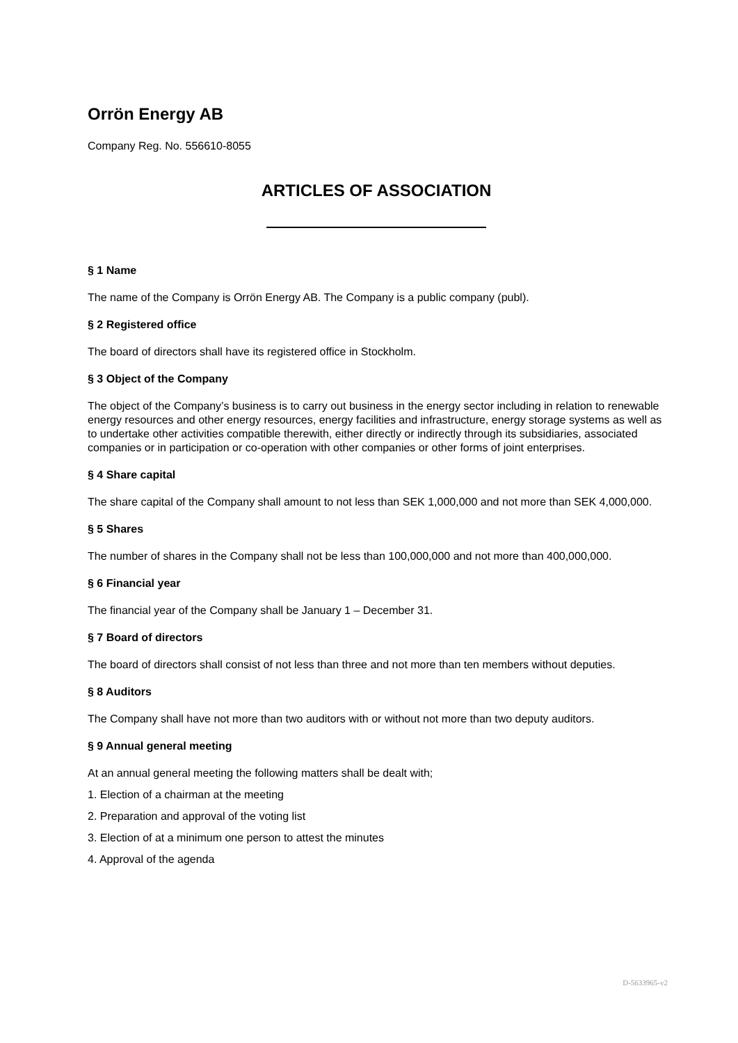Orrön Energy AB
Company Reg. No. 556610-8055
ARTICLES OF ASSOCIATION
§ 1 Name
The name of the Company is Orrön Energy AB. The Company is a public company (publ).
§ 2 Registered office
The board of directors shall have its registered office in Stockholm.
§ 3 Object of the Company
The object of the Company’s business is to carry out business in the energy sector including in relation to renewable energy resources and other energy resources, energy facilities and infrastructure, energy storage systems as well as to undertake other activities compatible therewith, either directly or indirectly through its subsidiaries, associated companies or in participation or co-operation with other companies or other forms of joint enterprises.
§ 4 Share capital
The share capital of the Company shall amount to not less than SEK 1,000,000 and not more than SEK 4,000,000.
§ 5 Shares
The number of shares in the Company shall not be less than 100,000,000 and not more than 400,000,000.
§ 6 Financial year
The financial year of the Company shall be January 1 – December 31.
§ 7 Board of directors
The board of directors shall consist of not less than three and not more than ten members without deputies.
§ 8 Auditors
The Company shall have not more than two auditors with or without not more than two deputy auditors.
§ 9 Annual general meeting
At an annual general meeting the following matters shall be dealt with;
1. Election of a chairman at the meeting
2. Preparation and approval of the voting list
3. Election of at a minimum one person to attest the minutes
4. Approval of the agenda
D-5633965-v2